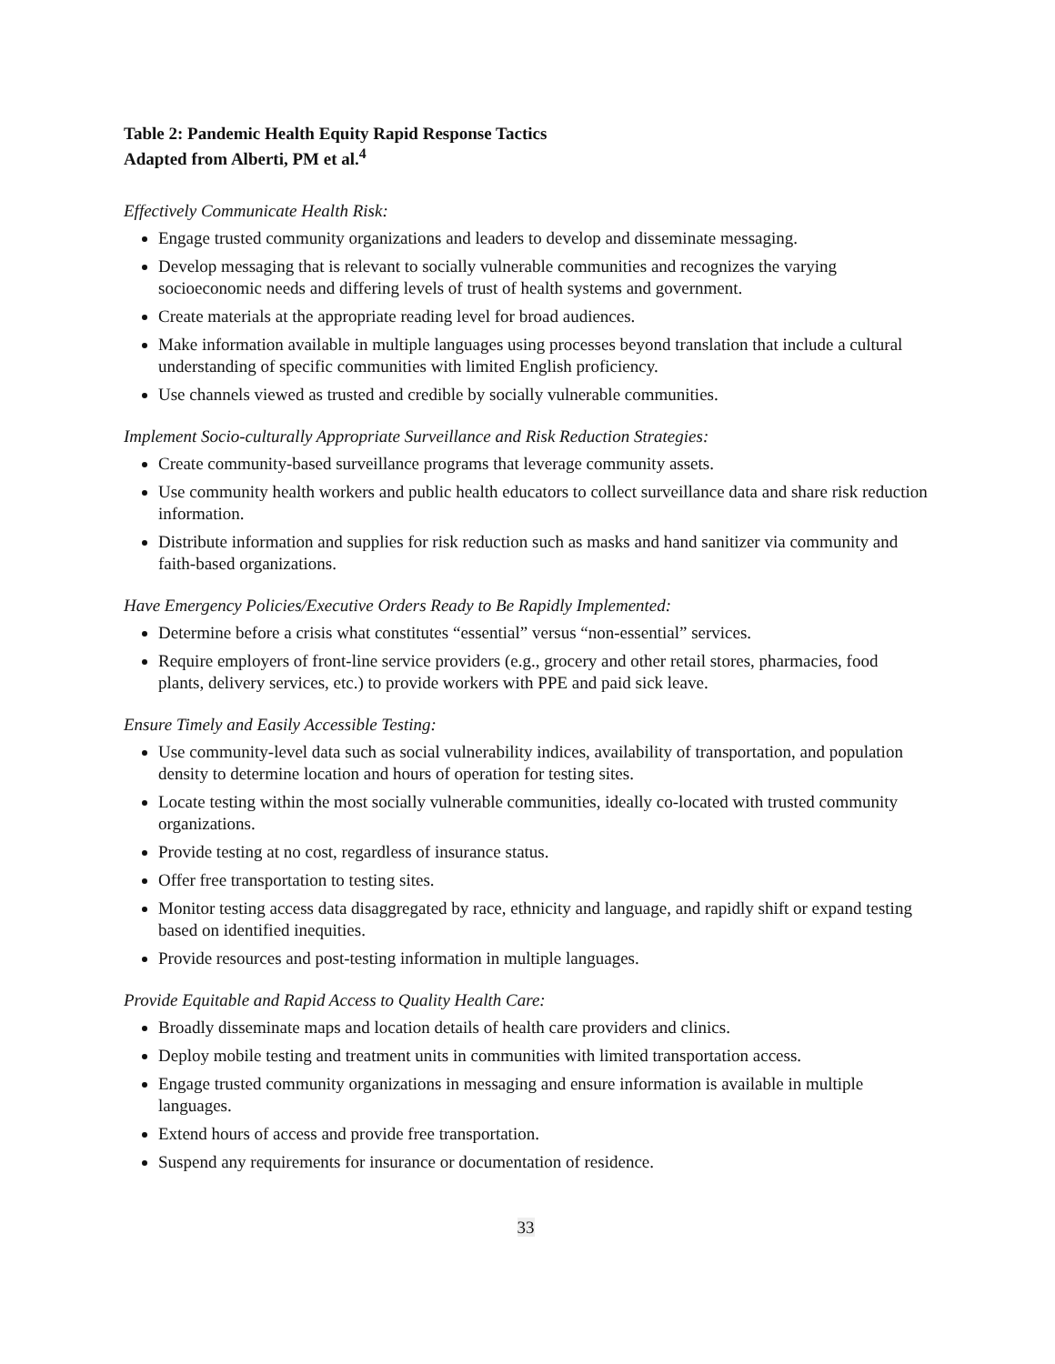Table 2: Pandemic Health Equity Rapid Response Tactics
Adapted from Alberti, PM et al.<sup>4</sup>
Effectively Communicate Health Risk:
Engage trusted community organizations and leaders to develop and disseminate messaging.
Develop messaging that is relevant to socially vulnerable communities and recognizes the varying socioeconomic needs and differing levels of trust of health systems and government.
Create materials at the appropriate reading level for broad audiences.
Make information available in multiple languages using processes beyond translation that include a cultural understanding of specific communities with limited English proficiency.
Use channels viewed as trusted and credible by socially vulnerable communities.
Implement Socio-culturally Appropriate Surveillance and Risk Reduction Strategies:
Create community-based surveillance programs that leverage community assets.
Use community health workers and public health educators to collect surveillance data and share risk reduction information.
Distribute information and supplies for risk reduction such as masks and hand sanitizer via community and faith-based organizations.
Have Emergency Policies/Executive Orders Ready to Be Rapidly Implemented:
Determine before a crisis what constitutes “essential” versus “non-essential” services.
Require employers of front-line service providers (e.g., grocery and other retail stores, pharmacies, food plants, delivery services, etc.) to provide workers with PPE and paid sick leave.
Ensure Timely and Easily Accessible Testing:
Use community-level data such as social vulnerability indices, availability of transportation, and population density to determine location and hours of operation for testing sites.
Locate testing within the most socially vulnerable communities, ideally co-located with trusted community organizations.
Provide testing at no cost, regardless of insurance status.
Offer free transportation to testing sites.
Monitor testing access data disaggregated by race, ethnicity and language, and rapidly shift or expand testing based on identified inequities.
Provide resources and post-testing information in multiple languages.
Provide Equitable and Rapid Access to Quality Health Care:
Broadly disseminate maps and location details of health care providers and clinics.
Deploy mobile testing and treatment units in communities with limited transportation access.
Engage trusted community organizations in messaging and ensure information is available in multiple languages.
Extend hours of access and provide free transportation.
Suspend any requirements for insurance or documentation of residence.
33